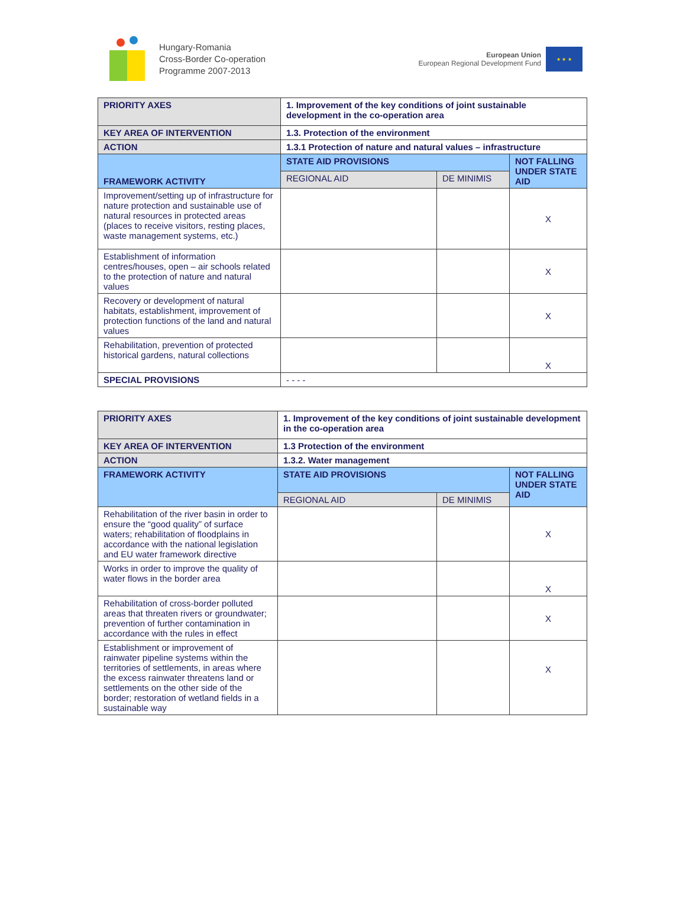Hungary-Romania
Cross-Border Co-operation
Programme 2007-2013
European Union
European Regional Development Fund
★ ★ ★
| PRIORITY AXES | 1. Improvement of the key conditions of joint sustainable development in the co-operation area | | |
| KEY AREA OF INTERVENTION | 1.3. Protection of the environment | | |
| ACTION | 1.3.1 Protection of nature and natural values – infrastructure | | |
| FRAMEWORK ACTIVITY | STATE AID PROVISIONS | | NOT FALLING UNDER STATE AID |
| | REGIONAL AID | DE MINIMIS | |
| Improvement/setting up of infrastructure for nature protection and sustainable use of natural resources in protected areas (places to receive visitors, resting places, waste management systems, etc.) | | | X |
| Establishment of information centres/houses, open – air schools related to the protection of nature and natural values | | | X |
| Recovery or development of natural habitats, establishment, improvement of protection functions of the land and natural values | | | X |
| Rehabilitation, prevention of protected historical gardens, natural collections | | | X |
| SPECIAL PROVISIONS | - - - - | | |
| PRIORITY AXES | 1. Improvement of the key conditions of joint sustainable development in the co-operation area | | |
| KEY AREA OF INTERVENTION | 1.3 Protection of the environment | | |
| ACTION | 1.3.2. Water management | | |
| FRAMEWORK ACTIVITY | STATE AID PROVISIONS | | NOT FALLING UNDER STATE AID |
| | REGIONAL AID | DE MINIMIS | |
| Rehabilitation of the river basin in order to ensure the “good quality” of surface waters; rehabilitation of floodplains in accordance with the national legislation and EU water framework directive | | | X |
| Works in order to improve the quality of water flows in the border area | | | X |
| Rehabilitation of cross-border polluted areas that threaten rivers or groundwater; prevention of further contamination in accordance with the rules in effect | | | X |
| Establishment or improvement of rainwater pipeline systems within the territories of settlements, in areas where the excess rainwater threatens land or settlements on the other side of the border; restoration of wetland fields in a sustainable way | | | X |